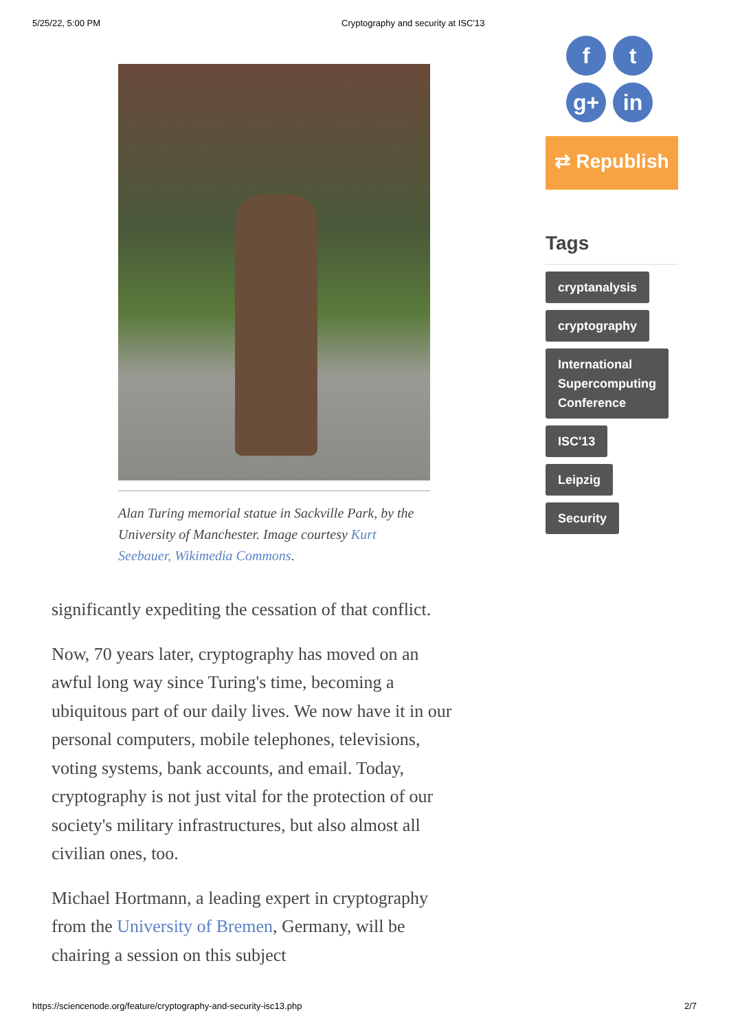5/25/22, 5:00 PM Cryptography and security at ISC'13
Alan Turing memorial statue in Sackville Park, by the University of Manchester. Image courtesy Kurt Seebauer, Wikimedia Commons.
significantly expediting the cessation of that conflict.
Now, 70 years later, cryptography has moved on an awful long way since Turing's time, becoming a ubiquitous part of our daily lives. We now have it in our personal computers, mobile telephones, televisions, voting systems, bank accounts, and email. Today, cryptography is not just vital for the protection of our society's military infrastructures, but also almost all civilian ones, too.
Michael Hortmann, a leading expert in cryptography from the University of Bremen, Germany, will be chairing a session on this subject
ft
g+ in
⇄ Republish
Tags
cryptanalysis
cryptography
International
Supercomputing
Conference
ISC'13
Leipzig
Security
https://sciencenode.org/feature/cryptography-and-security-isc13.php 2/7